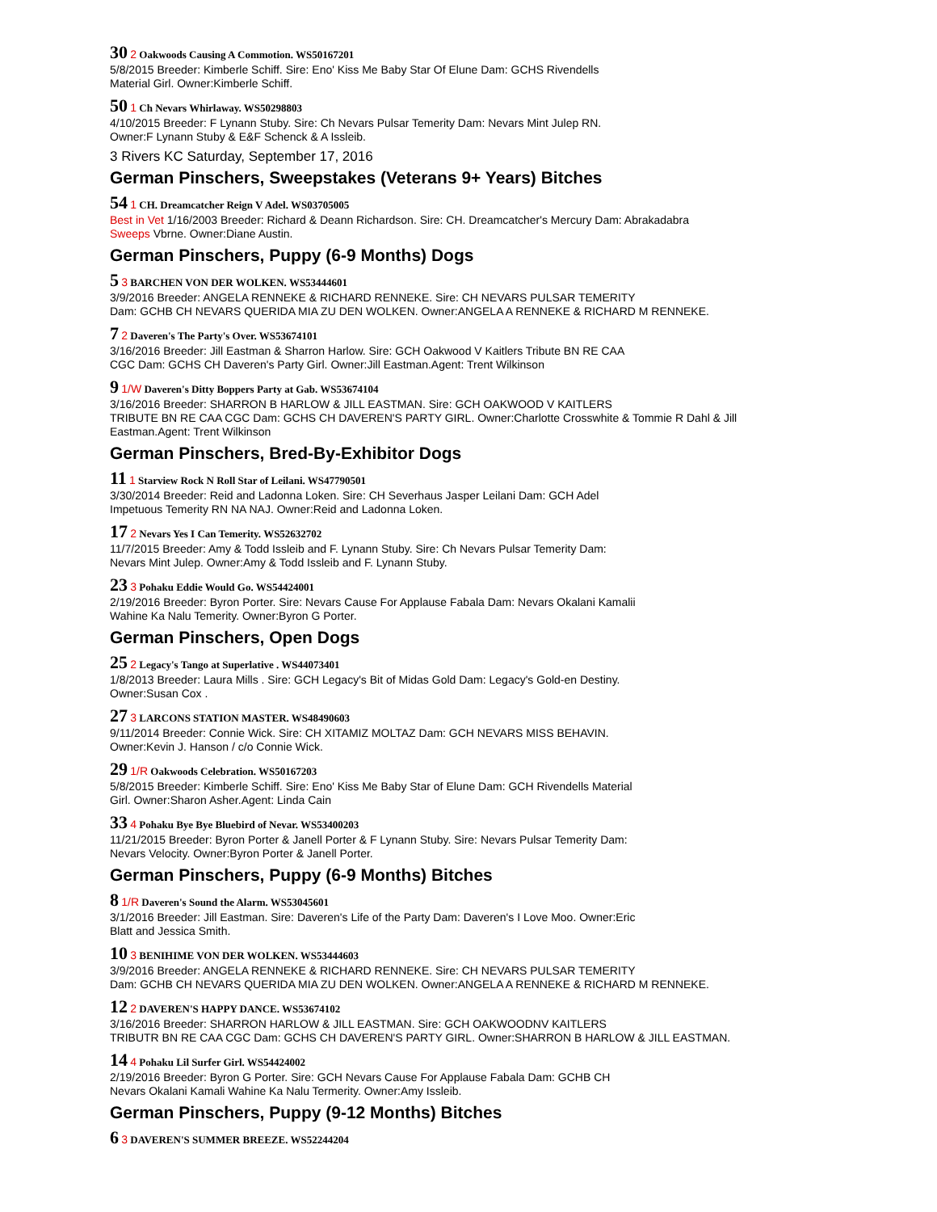30 2 Oakwoods Causing A Commotion. WS50167201
5/8/2015 Breeder: Kimberle Schiff. Sire: Eno' Kiss Me Baby Star Of Elune Dam: GCHS Rivendells
Material Girl. Owner:Kimberle Schiff.
50 1 Ch Nevars Whirlaway. WS50298803
4/10/2015 Breeder: F Lynann Stuby. Sire: Ch Nevars Pulsar Temerity Dam: Nevars Mint Julep RN.
Owner:F Lynann Stuby & E&F Schenck & A Issleib.
3 Rivers KC Saturday, September 17, 2016
German Pinschers, Sweepstakes (Veterans 9+ Years) Bitches
54 1 CH. Dreamcatcher Reign V Adel. WS03705005
Best in Vet 1/16/2003 Breeder: Richard & Deann Richardson. Sire: CH. Dreamcatcher's Mercury Dam: Abrakadabra
Sweeps Vbrne. Owner:Diane Austin.
German Pinschers, Puppy (6-9 Months) Dogs
5 3 BARCHEN VON DER WOLKEN. WS53444601
3/9/2016 Breeder: ANGELA RENNEKE & RICHARD RENNEKE. Sire: CH NEVARS PULSAR TEMERITY
Dam: GCHB CH NEVARS QUERIDA MIA ZU DEN WOLKEN. Owner:ANGELA A RENNEKE & RICHARD M RENNEKE.
7 2 Daveren's The Party's Over. WS53674101
3/16/2016 Breeder: Jill Eastman & Sharron Harlow. Sire: GCH Oakwood V Kaitlers Tribute BN RE CAA
CGC Dam: GCHS CH Daveren's Party Girl. Owner:Jill Eastman.Agent: Trent Wilkinson
9 1/W Daveren's Ditty Boppers Party at Gab. WS53674104
3/16/2016 Breeder: SHARRON B HARLOW & JILL EASTMAN. Sire: GCH OAKWOOD V KAITLERS
TRIBUTE BN RE CAA CGC Dam: GCHS CH DAVEREN'S PARTY GIRL. Owner:Charlotte Crosswhite & Tommie R Dahl & Jill
Eastman.Agent: Trent Wilkinson
German Pinschers, Bred-By-Exhibitor Dogs
11 1 Starview Rock N Roll Star of Leilani. WS47790501
3/30/2014 Breeder: Reid and Ladonna Loken. Sire: CH Severhaus Jasper Leilani Dam: GCH Adel
Impetuous Temerity RN NA NAJ. Owner:Reid and Ladonna Loken.
17 2 Nevars Yes I Can Temerity. WS52632702
11/7/2015 Breeder: Amy & Todd Issleib and F. Lynann Stuby. Sire: Ch Nevars Pulsar Temerity Dam:
Nevars Mint Julep. Owner:Amy & Todd Issleib and F. Lynann Stuby.
23 3 Pohaku Eddie Would Go. WS54424001
2/19/2016 Breeder: Byron Porter. Sire: Nevars Cause For Applause Fabala Dam: Nevars Okalani Kamalii
Wahine Ka Nalu Temerity. Owner:Byron G Porter.
German Pinschers, Open Dogs
25 2 Legacy's Tango at Superlative . WS44073401
1/8/2013 Breeder: Laura Mills . Sire: GCH Legacy's Bit of Midas Gold Dam: Legacy's Gold-en Destiny.
Owner:Susan Cox .
27 3 LARCONS STATION MASTER. WS48490603
9/11/2014 Breeder: Connie Wick. Sire: CH XITAMIZ MOLTAZ Dam: GCH NEVARS MISS BEHAVIN.
Owner:Kevin J. Hanson / c/o Connie Wick.
29 1/R Oakwoods Celebration. WS50167203
5/8/2015 Breeder: Kimberle Schiff. Sire: Eno' Kiss Me Baby Star of Elune Dam: GCH Rivendells Material
Girl. Owner:Sharon Asher.Agent: Linda Cain
33 4 Pohaku Bye Bye Bluebird of Nevar. WS53400203
11/21/2015 Breeder: Byron Porter & Janell Porter & F Lynann Stuby. Sire: Nevars Pulsar Temerity Dam:
Nevars Velocity. Owner:Byron Porter & Janell Porter.
German Pinschers, Puppy (6-9 Months) Bitches
8 1/R Daveren's Sound the Alarm. WS53045601
3/1/2016 Breeder: Jill Eastman. Sire: Daveren's Life of the Party Dam: Daveren's I Love Moo. Owner:Eric
Blatt and Jessica Smith.
10 3 BENIHIME VON DER WOLKEN. WS53444603
3/9/2016 Breeder: ANGELA RENNEKE & RICHARD RENNEKE. Sire: CH NEVARS PULSAR TEMERITY
Dam: GCHB CH NEVARS QUERIDA MIA ZU DEN WOLKEN. Owner:ANGELA A RENNEKE & RICHARD M RENNEKE.
12 2 DAVEREN'S HAPPY DANCE. WS53674102
3/16/2016 Breeder: SHARRON HARLOW & JILL EASTMAN. Sire: GCH OAKWOODNV KAITLERS
TRIBUTR BN RE CAA CGC Dam: GCHS CH DAVEREN'S PARTY GIRL. Owner:SHARRON B HARLOW & JILL EASTMAN.
14 4 Pohaku Lil Surfer Girl. WS54424002
2/19/2016 Breeder: Byron G Porter. Sire: GCH Nevars Cause For Applause Fabala Dam: GCHB CH
Nevars Okalani Kamali Wahine Ka Nalu Termerity. Owner:Amy Issleib.
German Pinschers, Puppy (9-12 Months) Bitches
6 3 DAVEREN'S SUMMER BREEZE. WS52244204